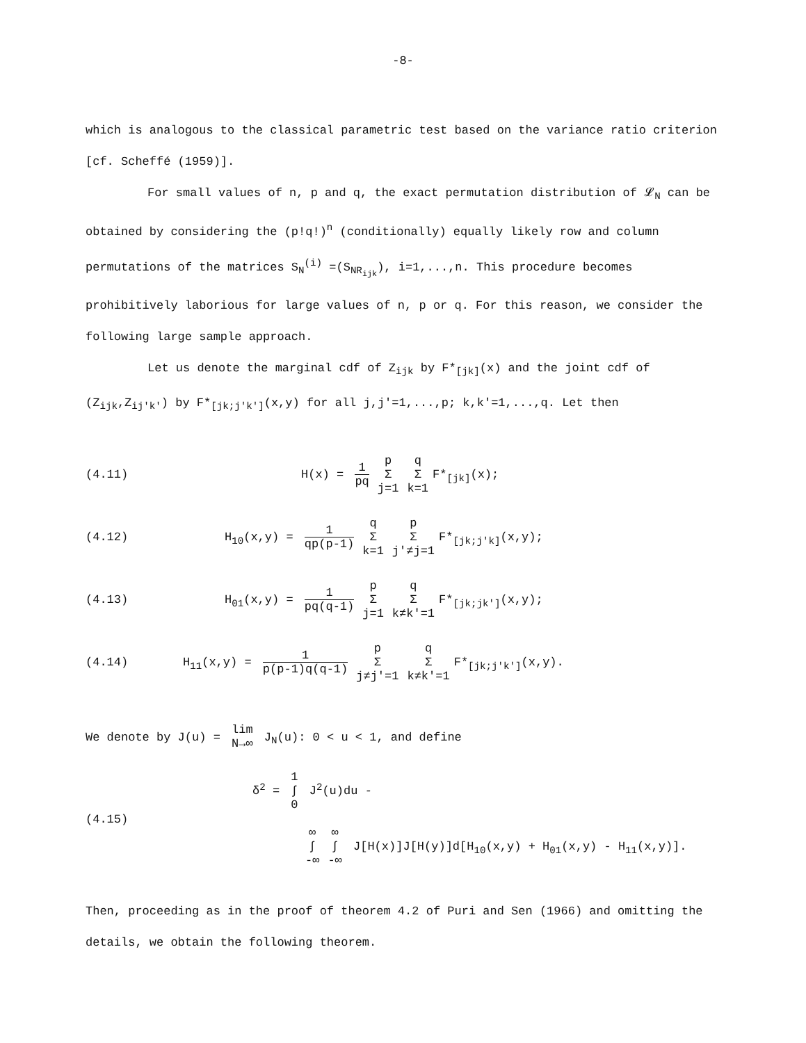-8-
which is analogous to the classical parametric test based on the variance ratio criterion [cf. Scheffé (1959)].
For small values of n, p and q, the exact permutation distribution of 𝓛<sub>N</sub> can be obtained by considering the (p!q!)<sup>n</sup> (conditionally) equally likely row and column permutations of the matrices S<sub>N</sub><sup>(i)</sup> =(S<sub>NR<sub>ijk</sub></sub>), i=1,...,n. This procedure becomes prohibitively laborious for large values of n, p or q. For this reason, we consider the following large sample approach.
Let us denote the marginal cdf of Z<sub>ijk</sub> by F*<sub>[jk]</sub>(x) and the joint cdf of (Z<sub>ijk</sub>,Z<sub>ij'k'</sub>) by F*<sub>[jk;j'k']</sub>(x,y) for all j,j'=1,...,p; k,k'=1,...,q. Let then
(4.11) H(x) = 1 pq p
Σ
j=1 q
Σ
k=1 F*<sub>[jk]</sub>(x);
(4.12) H<sub>10</sub>(x,y) = 1 qp(p-1) q
Σ
k=1 p
Σ
j'≠j=1 F*<sub>[jk;j'k]</sub>(x,y);
(4.13) H<sub>01</sub>(x,y) = 1 pq(q-1) p
Σ
j=1 q
Σ
k≠k'=1 F*<sub>[jk;jk']</sub>(x,y);
(4.14) H<sub>11</sub>(x,y) = 1 p(p-1)q(q-1) p
Σ
j≠j'=1 q
Σ
k≠k'=1 F*<sub>[jk;j'k']</sub>(x,y).
We denote by J(u) = lim
N→∞ J<sub>N</sub>(u): 0 < u < 1, and define
(4.15)
δ<sup>2</sup> = 1
∫
0 J<sup>2</sup>(u)du -
∞
∫
-∞ ∞
∫
-∞ J[H(x)]J[H(y)]d[H<sub>10</sub>(x,y) + H<sub>01</sub>(x,y) - H<sub>11</sub>(x,y)].
Then, proceeding as in the proof of theorem 4.2 of Puri and Sen (1966) and omitting the details, we obtain the following theorem.